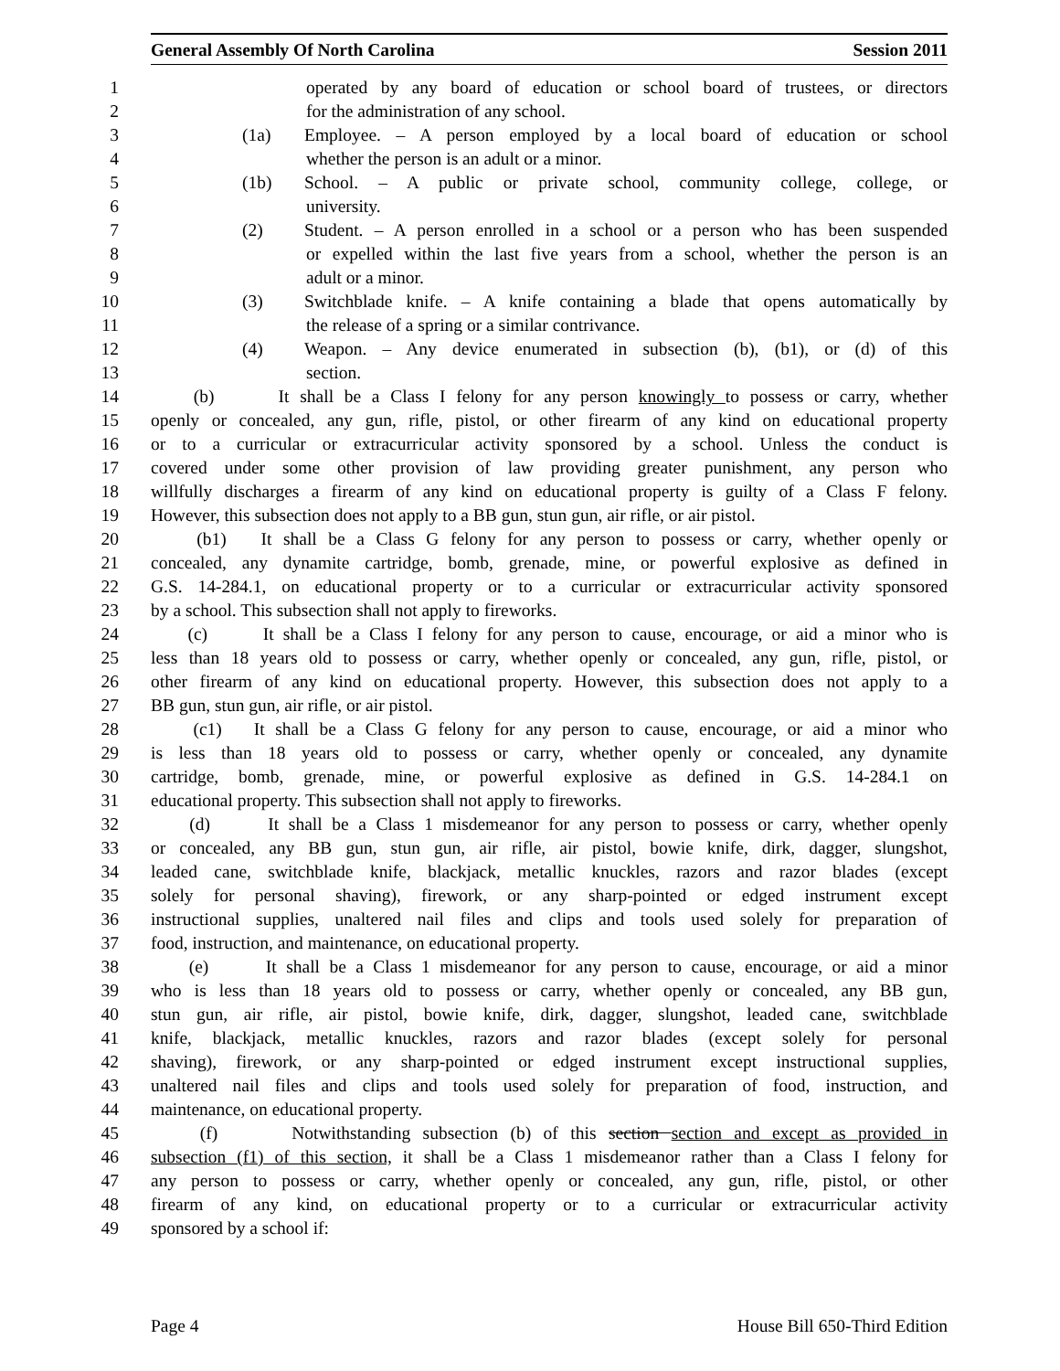General Assembly Of North Carolina Session 2011
1 operated by any board of education or school board of trustees, or directors
2 for the administration of any school.
3 (1a) Employee. – A person employed by a local board of education or school
4 whether the person is an adult or a minor.
5 (1b) School. – A public or private school, community college, college, or
6 university.
7 (2) Student. – A person enrolled in a school or a person who has been suspended
8 or expelled within the last five years from a school, whether the person is an
9 adult or a minor.
10 (3) Switchblade knife. – A knife containing a blade that opens automatically by
11 the release of a spring or a similar contrivance.
12 (4) Weapon. – Any device enumerated in subsection (b), (b1), or (d) of this
13 section.
14 (b) It shall be a Class I felony for any person knowingly to possess or carry, whether
15 openly or concealed, any gun, rifle, pistol, or other firearm of any kind on educational property
16 or to a curricular or extracurricular activity sponsored by a school. Unless the conduct is
17 covered under some other provision of law providing greater punishment, any person who
18 willfully discharges a firearm of any kind on educational property is guilty of a Class F felony.
19 However, this subsection does not apply to a BB gun, stun gun, air rifle, or air pistol.
20 (b1) It shall be a Class G felony for any person to possess or carry, whether openly or
21 concealed, any dynamite cartridge, bomb, grenade, mine, or powerful explosive as defined in
22 G.S. 14-284.1, on educational property or to a curricular or extracurricular activity sponsored
23 by a school. This subsection shall not apply to fireworks.
24 (c) It shall be a Class I felony for any person to cause, encourage, or aid a minor who is
25 less than 18 years old to possess or carry, whether openly or concealed, any gun, rifle, pistol, or
26 other firearm of any kind on educational property. However, this subsection does not apply to a
27 BB gun, stun gun, air rifle, or air pistol.
28 (c1) It shall be a Class G felony for any person to cause, encourage, or aid a minor who
29 is less than 18 years old to possess or carry, whether openly or concealed, any dynamite
30 cartridge, bomb, grenade, mine, or powerful explosive as defined in G.S. 14-284.1 on
31 educational property. This subsection shall not apply to fireworks.
32 (d) It shall be a Class 1 misdemeanor for any person to possess or carry, whether openly
33 or concealed, any BB gun, stun gun, air rifle, air pistol, bowie knife, dirk, dagger, slungshot,
34 leaded cane, switchblade knife, blackjack, metallic knuckles, razors and razor blades (except
35 solely for personal shaving), firework, or any sharp-pointed or edged instrument except
36 instructional supplies, unaltered nail files and clips and tools used solely for preparation of
37 food, instruction, and maintenance, on educational property.
38 (e) It shall be a Class 1 misdemeanor for any person to cause, encourage, or aid a minor
39 who is less than 18 years old to possess or carry, whether openly or concealed, any BB gun,
40 stun gun, air rifle, air pistol, bowie knife, dirk, dagger, slungshot, leaded cane, switchblade
41 knife, blackjack, metallic knuckles, razors and razor blades (except solely for personal
42 shaving), firework, or any sharp-pointed or edged instrument except instructional supplies,
43 unaltered nail files and clips and tools used solely for preparation of food, instruction, and
44 maintenance, on educational property.
45 (f) Notwithstanding subsection (b) of this section section and except as provided in
46 subsection (f1) of this section, it shall be a Class 1 misdemeanor rather than a Class I felony for
47 any person to possess or carry, whether openly or concealed, any gun, rifle, pistol, or other
48 firearm of any kind, on educational property or to a curricular or extracurricular activity
49 sponsored by a school if:
Page 4 House Bill 650-Third Edition